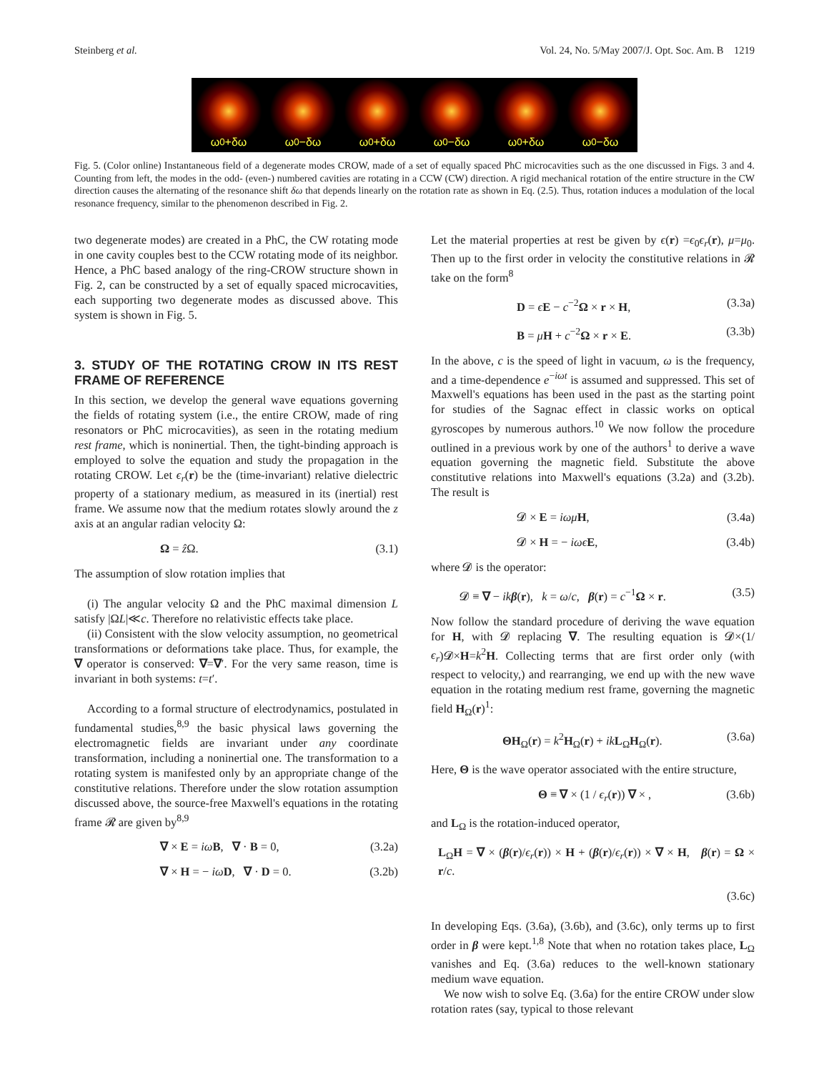Steinberg et al. Vol. 24, No. 5/May 2007/J. Opt. Soc. Am. B 1219
ω<sub>0</sub>+δω ω<sub>0</sub>−δω ω<sub>0</sub>+δω ω<sub>0</sub>−δω ω<sub>0</sub>+δω ω<sub>0</sub>−δω
Fig. 5. (Color online) Instantaneous field of a degenerate modes CROW, made of a set of equally spaced PhC microcavities such as the one discussed in Figs. 3 and 4. Counting from left, the modes in the odd- (even-) numbered cavities are rotating in a CCW (CW) direction. A rigid mechanical rotation of the entire structure in the CW direction causes the alternating of the resonance shift δω that depends linearly on the rotation rate as shown in Eq. (2.5). Thus, rotation induces a modulation of the local resonance frequency, similar to the phenomenon described in Fig. 2.
two degenerate modes) are created in a PhC, the CW rotating mode in one cavity couples best to the CCW rotating mode of its neighbor. Hence, a PhC based analogy of the ring-CROW structure shown in Fig. 2, can be constructed by a set of equally spaced microcavities, each supporting two degenerate modes as discussed above. This system is shown in Fig. 5.
3. STUDY OF THE ROTATING CROW IN ITS REST FRAME OF REFERENCE
In this section, we develop the general wave equations governing the fields of rotating system (i.e., the entire CROW, made of ring resonators or PhC microcavities), as seen in the rotating medium rest frame, which is noninertial. Then, the tight-binding approach is employed to solve the equation and study the propagation in the rotating CROW. Let ϵ<sub>r</sub>(r) be the (time-invariant) relative dielectric property of a stationary medium, as measured in its (inertial) rest frame. We assume now that the medium rotates slowly around the z axis at an angular radian velocity Ω:
Ω = ẑ Ω. (3.1)
The assumption of slow rotation implies that
(i) The angular velocity Ω and the PhC maximal dimension L satisfy |ΩL|≪c. Therefore no relativistic effects take place.
(ii) Consistent with the slow velocity assumption, no geometrical transformations or deformations take place. Thus, for example, the ∇ operator is conserved: ∇=∇′. For the very same reason, time is invariant in both systems: t=t′.
According to a formal structure of electrodynamics, postulated in fundamental studies,<sup>8,9</sup> the basic physical laws governing the electromagnetic fields are invariant under any coordinate transformation, including a noninertial one. The transformation to a rotating system is manifested only by an appropriate change of the constitutive relations. Therefore under the slow rotation assumption discussed above, the source-free Maxwell's equations in the rotating frame 𝓡 are given by<sup>8,9</sup>
∇ × E = iω B, ∇ · B = 0, (3.2a)
∇ × H = − iω D, ∇ · D = 0. (3.2b)
Let the material properties at rest be given by ϵ(r) =ϵ<sub>0</sub>ϵ<sub>r</sub>(r), μ=μ<sub>0</sub>. Then up to the first order in velocity the constitutive relations in 𝓡 take on the form<sup>8</sup>
D = ϵE − c<sup>−2</sup>Ω × r × H, (3.3a)
B = μH + c<sup>−2</sup>Ω × r × E. (3.3b)
In the above, c is the speed of light in vacuum, ω is the frequency, and a time-dependence e<sup>−iωt</sup> is assumed and suppressed. This set of Maxwell's equations has been used in the past as the starting point for studies of the Sagnac effect in classic works on optical gyroscopes by numerous authors.<sup>10</sup> We now follow the procedure outlined in a previous work by one of the authors<sup>1</sup> to derive a wave equation governing the magnetic field. Substitute the above constitutive relations into Maxwell's equations (3.2a) and (3.2b). The result is
𝓓 × E = iωμ H, (3.4a)
𝓓 × H = − iωϵ E, (3.4b)
where 𝓓 is the operator:
𝓓 ≡ ∇ − ik β(r), k = ω/c, β(r) = c<sup>−1</sup>Ω × r. (3.5)
Now follow the standard procedure of deriving the wave equation for H, with 𝓓 replacing ∇. The resulting equation is 𝓓×(1/ϵ<sub>r</sub>)𝓓×H=k<sup>2</sup>H. Collecting terms that are first order only (with respect to velocity,) and rearranging, we end up with the new wave equation in the rotating medium rest frame, governing the magnetic field H<sub>Ω</sub>(r)<sup>1</sup>:
ΘH<sub>Ω</sub>(r) = k<sup>2</sup>H<sub>Ω</sub>(r) + ik L<sub>Ω</sub>H<sub>Ω</sub>(r). (3.6a)
Here, Θ is the wave operator associated with the entire structure,
Θ ≡ ∇ × (1 / ϵ<sub>r</sub>(r)) ∇ × , (3.6b)
and L<sub>Ω</sub> is the rotation-induced operator,
L<sub>Ω</sub>H = ∇ × (β(r)/ϵ<sub>r</sub>(r)) × H + (β(r)/ϵ<sub>r</sub>(r)) × ∇ × H, β(r) = Ω × r/c.
(3.6c)
In developing Eqs. (3.6a), (3.6b), and (3.6c), only terms up to first order in β were kept.<sup>1,8</sup> Note that when no rotation takes place, L<sub>Ω</sub> vanishes and Eq. (3.6a) reduces to the well-known stationary medium wave equation.
We now wish to solve Eq. (3.6a) for the entire CROW under slow rotation rates (say, typical to those relevant